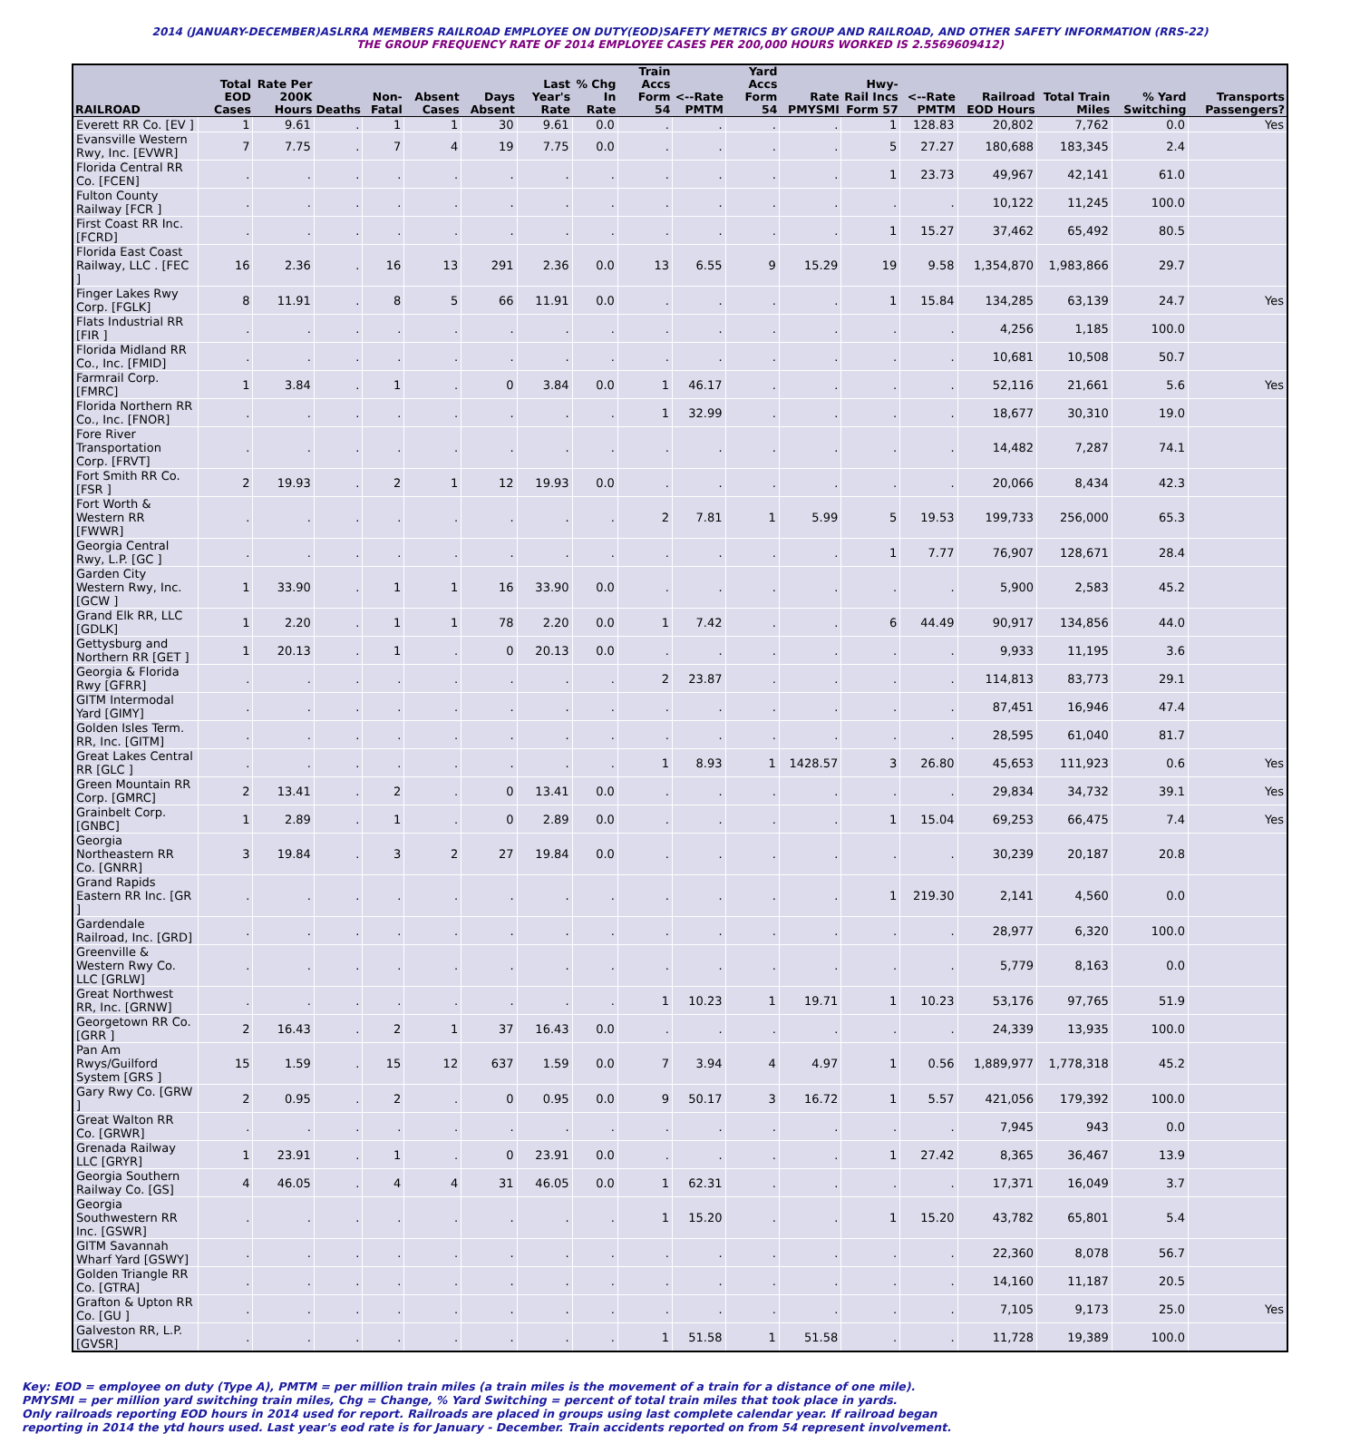2014 (JANUARY-DECEMBER)ASLRRA MEMBERS RAILROAD EMPLOYEE ON DUTY(EOD)SAFETY METRICS BY GROUP AND RAILROAD, AND OTHER SAFETY INFORMATION (RRS-22)
THE GROUP FREQUENCY RATE OF 2014 EMPLOYEE CASES PER 200,000 HOURS WORKED IS 2.5569609412)
| RAILROAD | Total EOD Cases | Rate Per 200K Hours | Deaths | Non-Fatal | Absent Cases | Days Absent | Last Year's Rate | % Chg In Rate | Train Accs Form 54 | <--Rate PMTM | Yard Accs Form 54 | Rate PMYSMI | Hwy-Rail Incs Form 57 | <--Rate PMTM | Railroad EOD Hours | Total Train Miles | % Yard Switching | Transports Passengers? |
| --- | --- | --- | --- | --- | --- | --- | --- | --- | --- | --- | --- | --- | --- | --- | --- | --- | --- | --- |
| Everett RR Co. [EV ] | 1 | 9.61 | . | 1 | 1 | 30 | 9.61 | 0.0 | . | . | . | . | 1 | 128.83 | 20,802 | 7,762 | 0.0 | Yes |
| Evansville Western Rwy, Inc. [EVWR] | 7 | 7.75 | . | 7 | 4 | 19 | 7.75 | 0.0 | . | . | . | . | 5 | 27.27 | 180,688 | 183,345 | 2.4 | |
| Florida Central RR Co. [FCEN] | . | . | . | . | . | . | . | . | . | . | . | . | 1 | 23.73 | 49,967 | 42,141 | 61.0 | |
| Fulton County Railway [FCR ] | . | . | . | . | . | . | . | . | . | . | . | . | . | . | 10,122 | 11,245 | 100.0 | |
| First Coast RR Inc. [FCRD] | . | . | . | . | . | . | . | . | . | . | . | . | 1 | 15.27 | 37,462 | 65,492 | 80.5 | |
| Florida East Coast Railway, LLC . [FEC ] | 16 | 2.36 | . | 16 | 13 | 291 | 2.36 | 0.0 | 13 | 6.55 | 9 | 15.29 | 19 | 9.58 | 1,354,870 | 1,983,866 | 29.7 | |
| Finger Lakes Rwy Corp. [FGLK] | 8 | 11.91 | . | 8 | 5 | 66 | 11.91 | 0.0 | . | . | . | . | 1 | 15.84 | 134,285 | 63,139 | 24.7 | Yes |
| Flats Industrial RR [FIR ] | . | . | . | . | . | . | . | . | . | . | . | . | . | . | 4,256 | 1,185 | 100.0 | |
| Florida Midland RR Co., Inc. [FMID] | . | . | . | . | . | . | . | . | . | . | . | . | . | . | 10,681 | 10,508 | 50.7 | |
| Farmrail Corp. [FMRC] | 1 | 3.84 | . | 1 | . | 0 | 3.84 | 0.0 | 1 | 46.17 | . | . | . | . | 52,116 | 21,661 | 5.6 | Yes |
| Florida Northern RR Co., Inc. [FNOR] | . | . | . | . | . | . | . | . | 1 | 32.99 | . | . | . | . | 18,677 | 30,310 | 19.0 | |
| Fore River Transportation Corp. [FRVT] | . | . | . | . | . | . | . | . | . | . | . | . | . | . | 14,482 | 7,287 | 74.1 | |
| Fort Smith RR Co. [FSR ] | 2 | 19.93 | . | 2 | 1 | 12 | 19.93 | 0.0 | . | . | . | . | . | . | 20,066 | 8,434 | 42.3 | |
| Fort Worth & Western RR [FWWR] | . | . | . | . | . | . | . | . | 2 | 7.81 | 1 | 5.99 | 5 | 19.53 | 199,733 | 256,000 | 65.3 | |
| Georgia Central Rwy, L.P. [GC ] | . | . | . | . | . | . | . | . | . | . | . | . | 1 | 7.77 | 76,907 | 128,671 | 28.4 | |
| Garden City Western Rwy, Inc. [GCW ] | 1 | 33.90 | . | 1 | 1 | 16 | 33.90 | 0.0 | . | . | . | . | . | . | 5,900 | 2,583 | 45.2 | |
| Grand Elk RR, LLC [GDLK] | 1 | 2.20 | . | 1 | 1 | 78 | 2.20 | 0.0 | 1 | 7.42 | . | . | 6 | 44.49 | 90,917 | 134,856 | 44.0 | |
| Gettysburg and Northern RR [GET ] | 1 | 20.13 | . | 1 | . | 0 | 20.13 | 0.0 | . | . | . | . | . | . | 9,933 | 11,195 | 3.6 | |
| Georgia & Florida Rwy [GFRR] | . | . | . | . | . | . | . | . | 2 | 23.87 | . | . | . | . | 114,813 | 83,773 | 29.1 | |
| GITM Intermodal Yard [GIMY] | . | . | . | . | . | . | . | . | . | . | . | . | . | . | 87,451 | 16,946 | 47.4 | |
| Golden Isles Term. RR, Inc. [GITM] | . | . | . | . | . | . | . | . | . | . | . | . | . | . | 28,595 | 61,040 | 81.7 | |
| Great Lakes Central RR [GLC ] | . | . | . | . | . | . | . | . | 1 | 8.93 | 1 | 1428.57 | 3 | 26.80 | 45,653 | 111,923 | 0.6 | Yes |
| Green Mountain RR Corp. [GMRC] | 2 | 13.41 | . | 2 | . | 0 | 13.41 | 0.0 | . | . | . | . | . | . | 29,834 | 34,732 | 39.1 | Yes |
| Grainbelt Corp. [GNBC] | 1 | 2.89 | . | 1 | . | 0 | 2.89 | 0.0 | . | . | . | . | 1 | 15.04 | 69,253 | 66,475 | 7.4 | Yes |
| Georgia Northeastern RR Co. [GNRR] | 3 | 19.84 | . | 3 | 2 | 27 | 19.84 | 0.0 | . | . | . | . | . | . | 30,239 | 20,187 | 20.8 | |
| Grand Rapids Eastern RR Inc. [GR ] | . | . | . | . | . | . | . | . | . | . | . | . | 1 | 219.30 | 2,141 | 4,560 | 0.0 | |
| Gardendale Railroad, Inc. [GRD] | . | . | . | . | . | . | . | . | . | . | . | . | . | . | 28,977 | 6,320 | 100.0 | |
| Greenville & Western Rwy Co. LLC [GRLW] | . | . | . | . | . | . | . | . | . | . | . | . | . | . | 5,779 | 8,163 | 0.0 | |
| Great Northwest RR, Inc. [GRNW] | . | . | . | . | . | . | . | . | 1 | 10.23 | 1 | 19.71 | 1 | 10.23 | 53,176 | 97,765 | 51.9 | |
| Georgetown RR Co. [GRR ] | 2 | 16.43 | . | 2 | 1 | 37 | 16.43 | 0.0 | . | . | . | . | . | . | 24,339 | 13,935 | 100.0 | |
| Pan Am Rwys/Guilford System [GRS ] | 15 | 1.59 | . | 15 | 12 | 637 | 1.59 | 0.0 | 7 | 3.94 | 4 | 4.97 | 1 | 0.56 | 1,889,977 | 1,778,318 | 45.2 | |
| Gary Rwy Co. [GRW ] | 2 | 0.95 | . | 2 | . | 0 | 0.95 | 0.0 | 9 | 50.17 | 3 | 16.72 | 1 | 5.57 | 421,056 | 179,392 | 100.0 | |
| Great Walton RR Co. [GRWR] | . | . | . | . | . | . | . | . | . | . | . | . | . | . | 7,945 | 943 | 0.0 | |
| Grenada Railway LLC [GRYR] | 1 | 23.91 | . | 1 | . | 0 | 23.91 | 0.0 | . | . | . | . | 1 | 27.42 | 8,365 | 36,467 | 13.9 | |
| Georgia Southern Railway Co. [GS] | 4 | 46.05 | . | 4 | 4 | 31 | 46.05 | 0.0 | 1 | 62.31 | . | . | . | . | 17,371 | 16,049 | 3.7 | |
| Georgia Southwestern RR Inc. [GSWR] | . | . | . | . | . | . | . | . | 1 | 15.20 | . | . | 1 | 15.20 | 43,782 | 65,801 | 5.4 | |
| GITM Savannah Wharf Yard [GSWY] | . | . | . | . | . | . | . | . | . | . | . | . | . | . | 22,360 | 8,078 | 56.7 | |
| Golden Triangle RR Co. [GTRA] | . | . | . | . | . | . | . | . | . | . | . | . | . | . | 14,160 | 11,187 | 20.5 | |
| Grafton & Upton RR Co. [GU ] | . | . | . | . | . | . | . | . | . | . | . | . | . | . | 7,105 | 9,173 | 25.0 | Yes |
| Galveston RR, L.P. [GVSR] | . | . | . | . | . | . | . | . | 1 | 51.58 | 1 | 51.58 | . | . | 11,728 | 19,389 | 100.0 | |
Key: EOD = employee on duty (Type A), PMTM = per million train miles (a train miles is the movement of a train for a distance of one mile).
PMYSMI = per million yard switching train miles, Chg = Change, % Yard Switching = percent of total train miles that took place in yards.
Only railroads reporting EOD hours in 2014 used for report. Railroads are placed in groups using last complete calendar year. If railroad began
reporting in 2014 the ytd hours used. Last year's eod rate is for January - December. Train accidents reported on from 54 represent involvement.